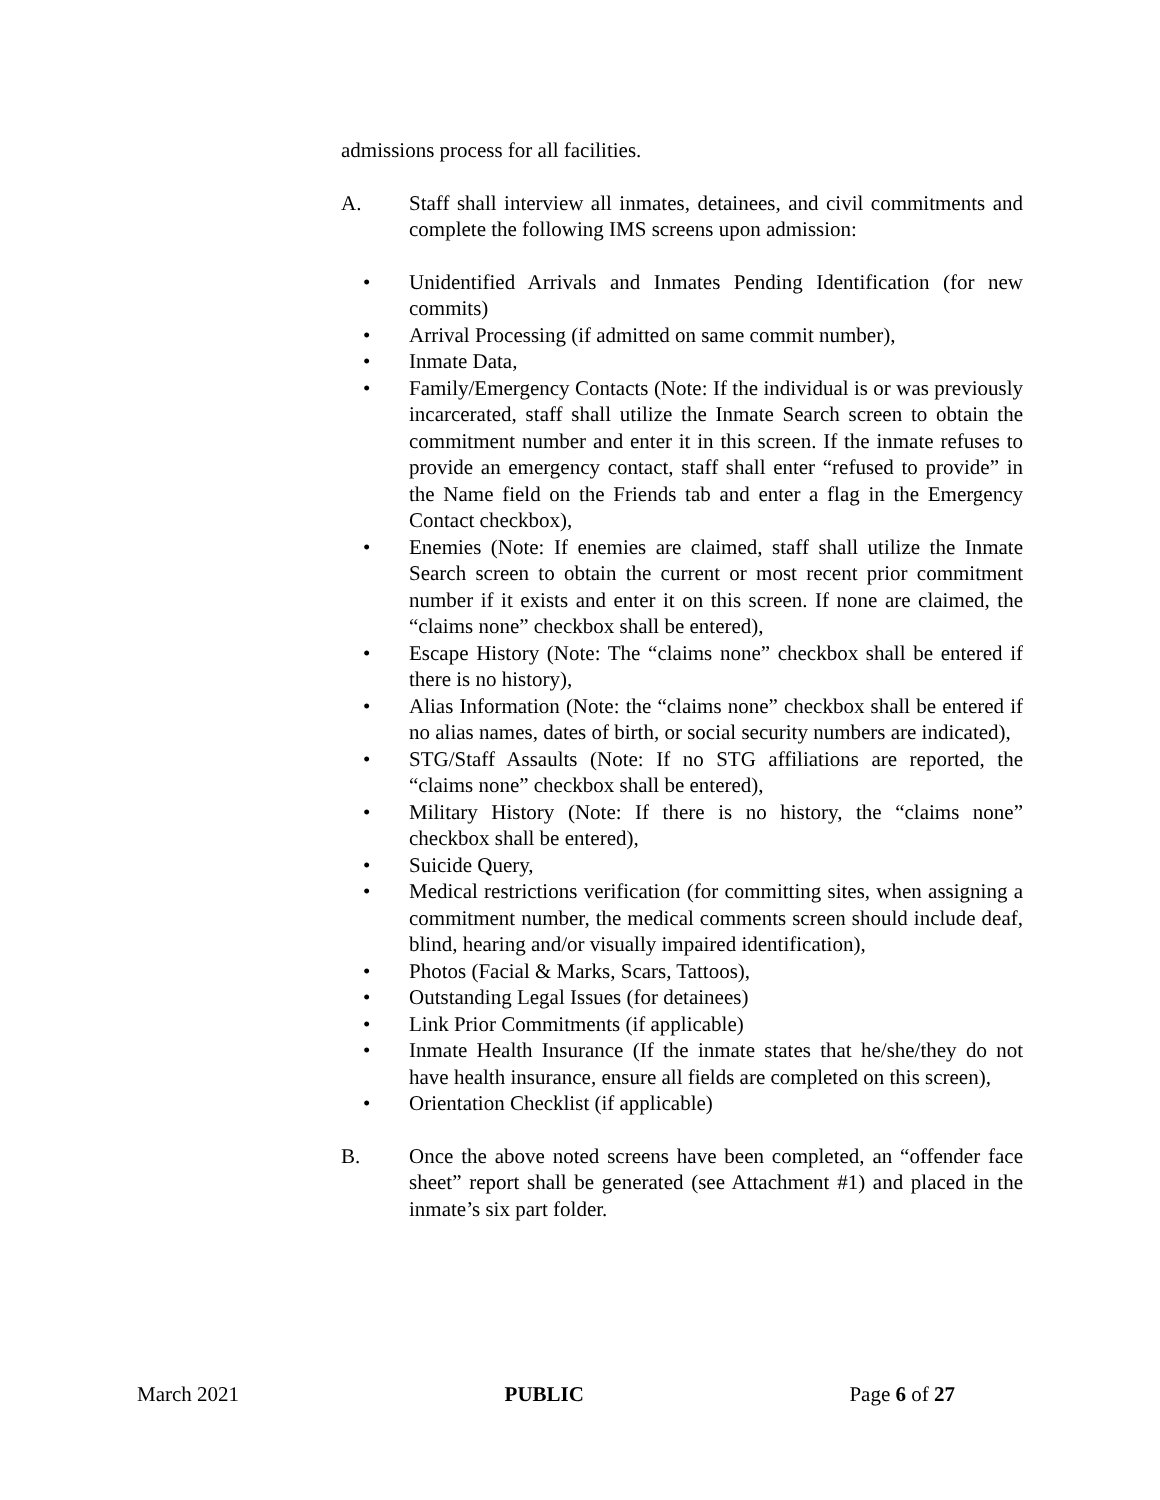admissions process for all facilities.
A. Staff shall interview all inmates, detainees, and civil commitments and complete the following IMS screens upon admission:
• Unidentified Arrivals and Inmates Pending Identification (for new commits)
• Arrival Processing (if admitted on same commit number),
• Inmate Data,
• Family/Emergency Contacts (Note: If the individual is or was previously incarcerated, staff shall utilize the Inmate Search screen to obtain the commitment number and enter it in this screen. If the inmate refuses to provide an emergency contact, staff shall enter “refused to provide” in the Name field on the Friends tab and enter a flag in the Emergency Contact checkbox),
• Enemies (Note: If enemies are claimed, staff shall utilize the Inmate Search screen to obtain the current or most recent prior commitment number if it exists and enter it on this screen. If none are claimed, the “claims none” checkbox shall be entered),
• Escape History (Note: The “claims none” checkbox shall be entered if there is no history),
• Alias Information (Note: the “claims none” checkbox shall be entered if no alias names, dates of birth, or social security numbers are indicated),
• STG/Staff Assaults (Note: If no STG affiliations are reported, the “claims none” checkbox shall be entered),
• Military History (Note: If there is no history, the “claims none” checkbox shall be entered),
• Suicide Query,
• Medical restrictions verification (for committing sites, when assigning a commitment number, the medical comments screen should include deaf, blind, hearing and/or visually impaired identification),
• Photos (Facial & Marks, Scars, Tattoos),
• Outstanding Legal Issues (for detainees)
• Link Prior Commitments (if applicable)
• Inmate Health Insurance (If the inmate states that he/she/they do not have health insurance, ensure all fields are completed on this screen),
• Orientation Checklist (if applicable)
B. Once the above noted screens have been completed, an “offender face sheet” report shall be generated (see Attachment #1) and placed in the inmate’s six part folder.
March 2021 PUBLIC Page 6 of 27